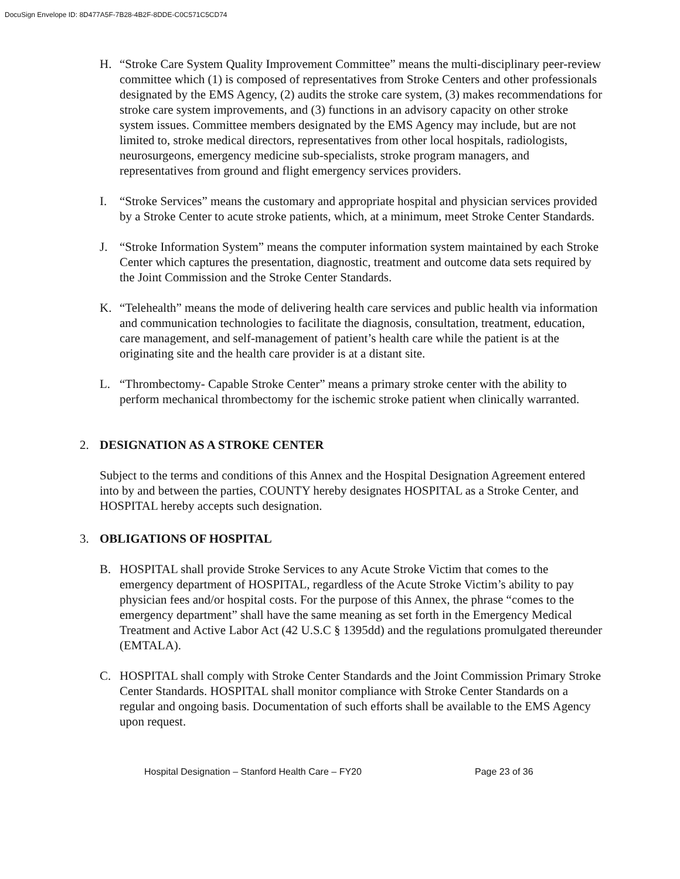DocuSign Envelope ID: 8D477A5F-7B28-4B2F-8DDE-C0C571C5CD74
H. “Stroke Care System Quality Improvement Committee” means the multi-disciplinary peer-review committee which (1) is composed of representatives from Stroke Centers and other professionals designated by the EMS Agency, (2) audits the stroke care system, (3) makes recommendations for stroke care system improvements, and (3) functions in an advisory capacity on other stroke system issues. Committee members designated by the EMS Agency may include, but are not limited to, stroke medical directors, representatives from other local hospitals, radiologists, neurosurgeons, emergency medicine sub-specialists, stroke program managers, and representatives from ground and flight emergency services providers.
I. “Stroke Services” means the customary and appropriate hospital and physician services provided by a Stroke Center to acute stroke patients, which, at a minimum, meet Stroke Center Standards.
J. “Stroke Information System” means the computer information system maintained by each Stroke Center which captures the presentation, diagnostic, treatment and outcome data sets required by the Joint Commission and the Stroke Center Standards.
K. “Telehealth” means the mode of delivering health care services and public health via information and communication technologies to facilitate the diagnosis, consultation, treatment, education, care management, and self-management of patient’s health care while the patient is at the originating site and the health care provider is at a distant site.
L. “Thrombectomy- Capable Stroke Center” means a primary stroke center with the ability to perform mechanical thrombectomy for the ischemic stroke patient when clinically warranted.
2. DESIGNATION AS A STROKE CENTER
Subject to the terms and conditions of this Annex and the Hospital Designation Agreement entered into by and between the parties, COUNTY hereby designates HOSPITAL as a Stroke Center, and HOSPITAL hereby accepts such designation.
3. OBLIGATIONS OF HOSPITAL
B. HOSPITAL shall provide Stroke Services to any Acute Stroke Victim that comes to the emergency department of HOSPITAL, regardless of the Acute Stroke Victim’s ability to pay physician fees and/or hospital costs. For the purpose of this Annex, the phrase “comes to the emergency department” shall have the same meaning as set forth in the Emergency Medical Treatment and Active Labor Act (42 U.S.C § 1395dd) and the regulations promulgated thereunder (EMTALA).
C. HOSPITAL shall comply with Stroke Center Standards and the Joint Commission Primary Stroke Center Standards. HOSPITAL shall monitor compliance with Stroke Center Standards on a regular and ongoing basis. Documentation of such efforts shall be available to the EMS Agency upon request.
Hospital Designation – Stanford Health Care – FY20 Page 23 of 36